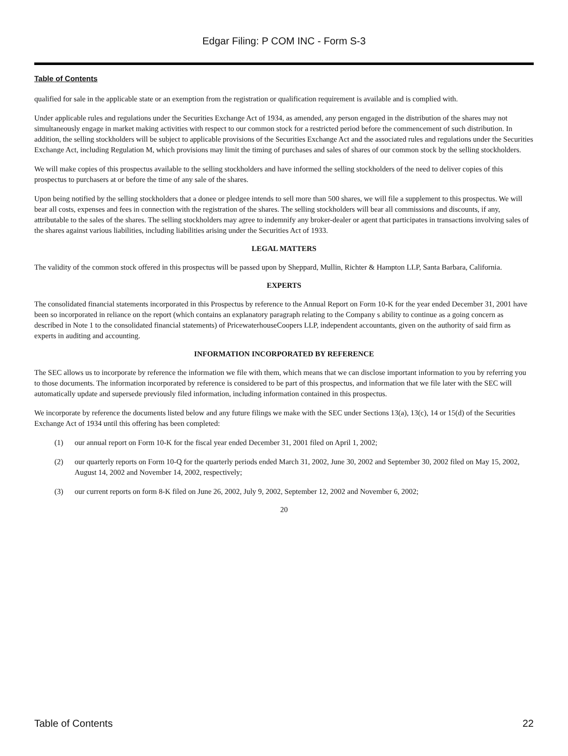Edgar Filing: P COM INC - Form S-3
Table of Contents
qualified for sale in the applicable state or an exemption from the registration or qualification requirement is available and is complied with.
Under applicable rules and regulations under the Securities Exchange Act of 1934, as amended, any person engaged in the distribution of the shares may not simultaneously engage in market making activities with respect to our common stock for a restricted period before the commencement of such distribution. In addition, the selling stockholders will be subject to applicable provisions of the Securities Exchange Act and the associated rules and regulations under the Securities Exchange Act, including Regulation M, which provisions may limit the timing of purchases and sales of shares of our common stock by the selling stockholders.
We will make copies of this prospectus available to the selling stockholders and have informed the selling stockholders of the need to deliver copies of this prospectus to purchasers at or before the time of any sale of the shares.
Upon being notified by the selling stockholders that a donee or pledgee intends to sell more than 500 shares, we will file a supplement to this prospectus. We will bear all costs, expenses and fees in connection with the registration of the shares. The selling stockholders will bear all commissions and discounts, if any, attributable to the sales of the shares. The selling stockholders may agree to indemnify any broker-dealer or agent that participates in transactions involving sales of the shares against various liabilities, including liabilities arising under the Securities Act of 1933.
LEGAL MATTERS
The validity of the common stock offered in this prospectus will be passed upon by Sheppard, Mullin, Richter & Hampton LLP, Santa Barbara, California.
EXPERTS
The consolidated financial statements incorporated in this Prospectus by reference to the Annual Report on Form 10-K for the year ended December 31, 2001 have been so incorporated in reliance on the report (which contains an explanatory paragraph relating to the Company s ability to continue as a going concern as described in Note 1 to the consolidated financial statements) of PricewaterhouseCoopers LLP, independent accountants, given on the authority of said firm as experts in auditing and accounting.
INFORMATION INCORPORATED BY REFERENCE
The SEC allows us to incorporate by reference the information we file with them, which means that we can disclose important information to you by referring you to those documents. The information incorporated by reference is considered to be part of this prospectus, and information that we file later with the SEC will automatically update and supersede previously filed information, including information contained in this prospectus.
We incorporate by reference the documents listed below and any future filings we make with the SEC under Sections 13(a), 13(c), 14 or 15(d) of the Securities Exchange Act of 1934 until this offering has been completed:
(1) our annual report on Form 10-K for the fiscal year ended December 31, 2001 filed on April 1, 2002;
(2) our quarterly reports on Form 10-Q for the quarterly periods ended March 31, 2002, June 30, 2002 and September 30, 2002 filed on May 15, 2002, August 14, 2002 and November 14, 2002, respectively;
(3) our current reports on form 8-K filed on June 26, 2002, July 9, 2002, September 12, 2002 and November 6, 2002;
20
Table of Contents 22